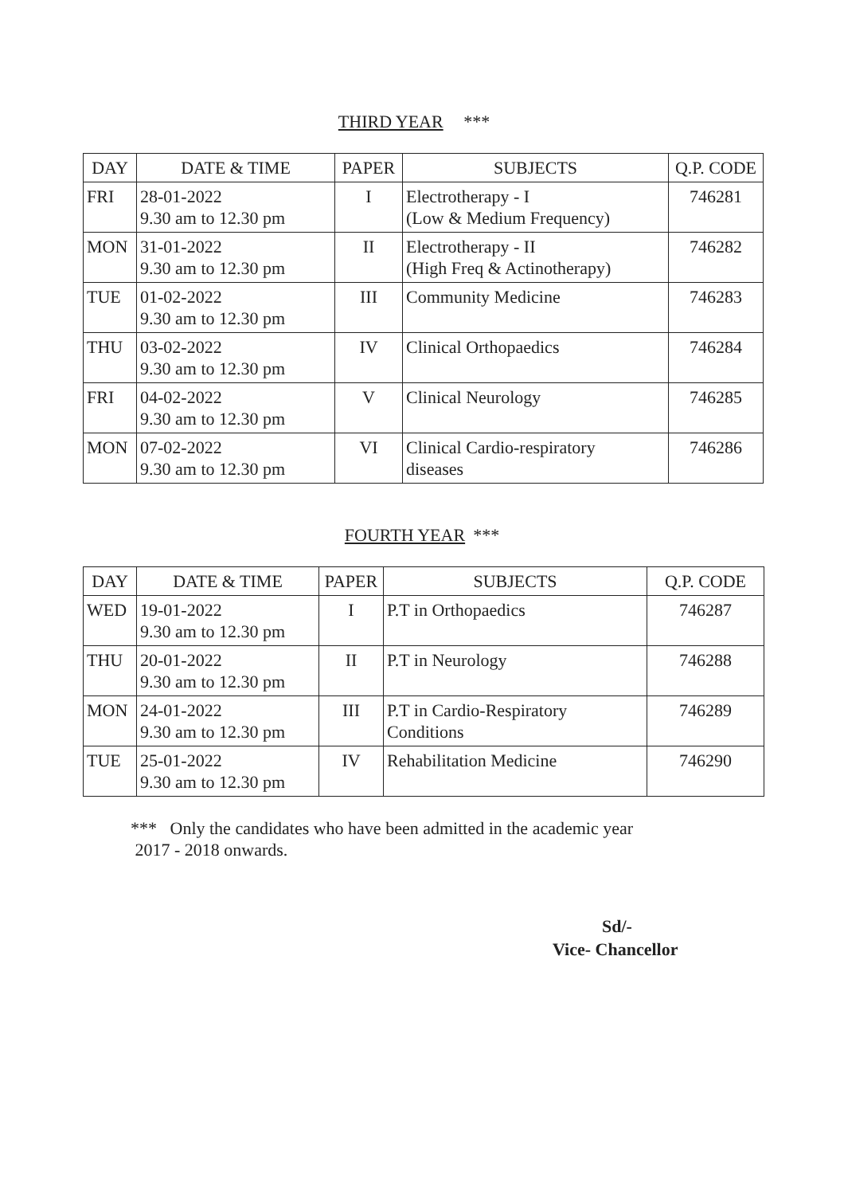THIRD YEAR ***
| DAY | DATE & TIME | PAPER | SUBJECTS | Q.P. CODE |
| --- | --- | --- | --- | --- |
| FRI | 28-01-2022 9.30 am to 12.30 pm | I | Electrotherapy - I (Low & Medium Frequency) | 746281 |
| MON | 31-01-2022 9.30 am to 12.30 pm | II | Electrotherapy - II (High Freq & Actinotherapy) | 746282 |
| TUE | 01-02-2022 9.30 am to 12.30 pm | III | Community Medicine | 746283 |
| THU | 03-02-2022 9.30 am to 12.30 pm | IV | Clinical Orthopaedics | 746284 |
| FRI | 04-02-2022 9.30 am to 12.30 pm | V | Clinical Neurology | 746285 |
| MON | 07-02-2022 9.30 am to 12.30 pm | VI | Clinical Cardio-respiratory diseases | 746286 |
FOURTH YEAR ***
| DAY | DATE & TIME | PAPER | SUBJECTS | Q.P. CODE |
| --- | --- | --- | --- | --- |
| WED | 19-01-2022 9.30 am to 12.30 pm | I | P.T in Orthopaedics | 746287 |
| THU | 20-01-2022 9.30 am to 12.30 pm | II | P.T in Neurology | 746288 |
| MON | 24-01-2022 9.30 am to 12.30 pm | III | P.T in Cardio-Respiratory Conditions | 746289 |
| TUE | 25-01-2022 9.30 am to 12.30 pm | IV | Rehabilitation Medicine | 746290 |
*** Only the candidates who have been admitted in the academic year
2017 - 2018 onwards.
Sd/-
Vice- Chancellor